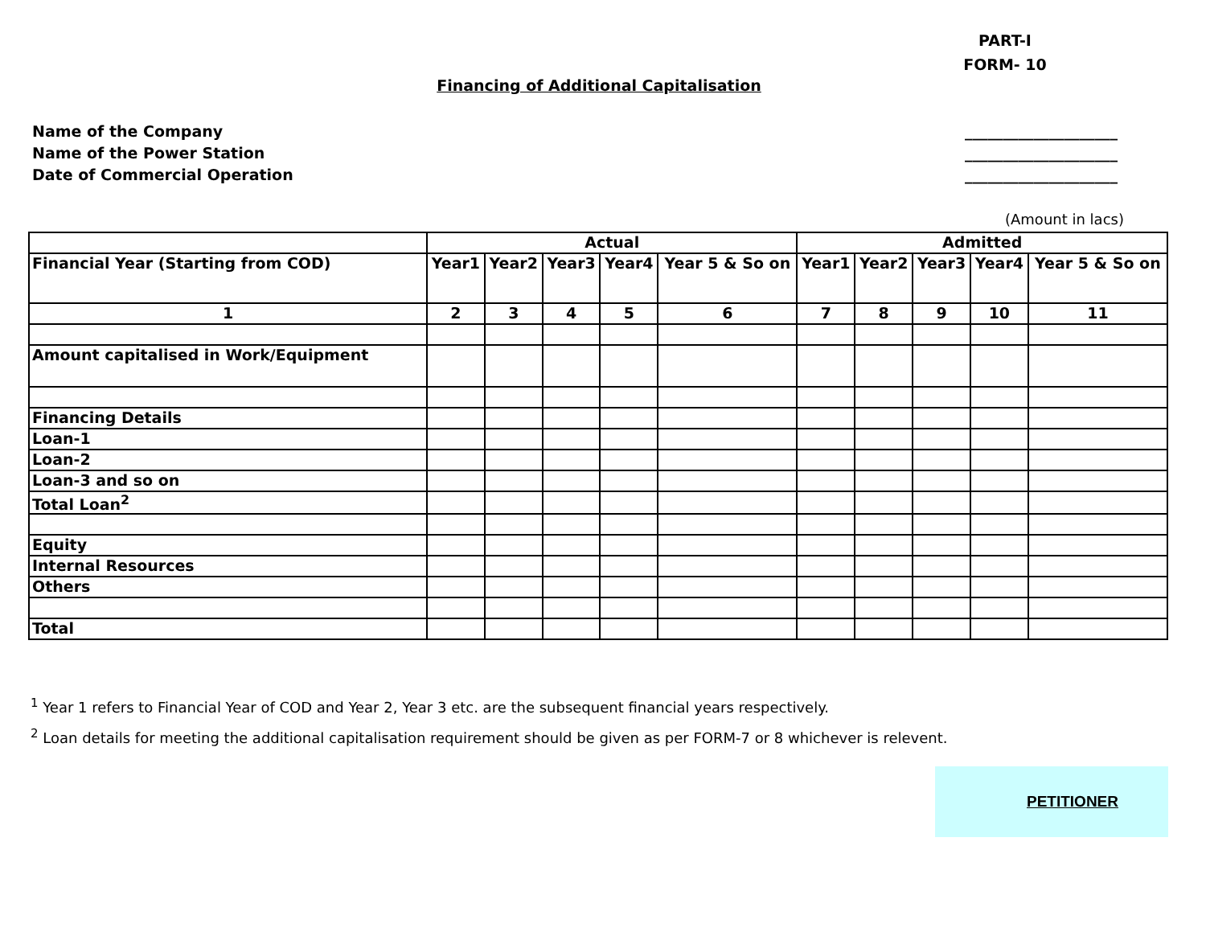PART-I
FORM- 10
Financing of Additional Capitalisation
Name of the Company ____________________
Name of the Power Station ____________________
Date of Commercial Operation ____________________
(Amount in lacs)
| | Actual | | | | | Admitted | | | | |
| Financial Year (Starting from COD) | Year1 | Year2 | Year3 | Year4 | Year 5 & So on | Year1 | Year2 | Year3 | Year4 | Year 5 & So on |
| 1 | 2 | 3 | 4 | 5 | 6 | 7 | 8 | 9 | 10 | 11 |
| Amount capitalised in Work/Equipment | | | | | | | | | | |
| Financing Details | | | | | | | | | | |
| Loan-1 | | | | | | | | | | |
| Loan-2 | | | | | | | | | | |
| Loan-3 and so on | | | | | | | | | | |
| Total Loan<sup>2</sup> | | | | | | | | | | |
| Equity | | | | | | | | | | |
| Internal Resources | | | | | | | | | | |
| Others | | | | | | | | | | |
| Total | | | | | | | | | | |
<sup>1</sup> Year 1 refers to Financial Year of COD and Year 2, Year 3 etc. are the subsequent financial years respectively.
<sup>2</sup> Loan details for meeting the additional capitalisation requirement should be given as per FORM-7 or 8 whichever is relevent.
PETITIONER